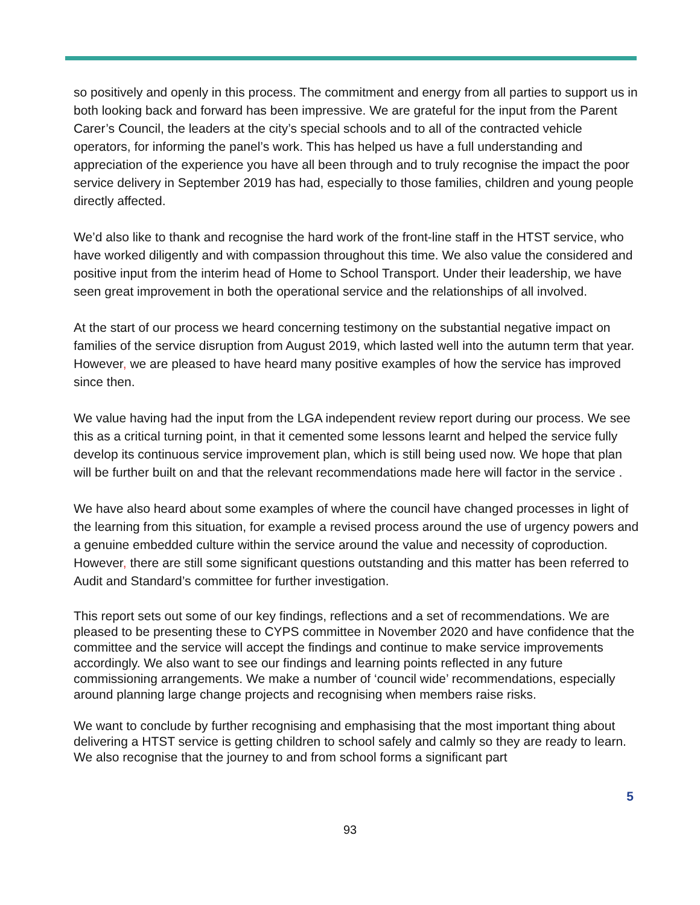so positively and openly in this process. The commitment and energy from all parties to support us in both looking back and forward has been impressive. We are grateful for the input from the Parent Carer’s Council, the leaders at the city’s special schools and to all of the contracted vehicle operators, for informing the panel’s work. This has helped us have a full understanding and appreciation of the experience you have all been through and to truly recognise the impact the poor service delivery in September 2019 has had, especially to those families, children and young people directly affected.
We’d also like to thank and recognise the hard work of the front-line staff in the HTST service, who have worked diligently and with compassion throughout this time. We also value the considered and positive input from the interim head of Home to School Transport. Under their leadership, we have seen great improvement in both the operational service and the relationships of all involved.
At the start of our process we heard concerning testimony on the substantial negative impact on families of the service disruption from August 2019, which lasted well into the autumn term that year. However, we are pleased to have heard many positive examples of how the service has improved since then.
We value having had the input from the LGA independent review report during our process. We see this as a critical turning point, in that it cemented some lessons learnt and helped the service fully develop its continuous service improvement plan, which is still being used now. We hope that plan will be further built on and that the relevant recommendations made here will factor in the service .
We have also heard about some examples of where the council have changed processes in light of the learning from this situation, for example a revised process around the use of urgency powers and a genuine embedded culture within the service around the value and necessity of coproduction. However, there are still some significant questions outstanding and this matter has been referred to Audit and Standard’s committee for further investigation.
This report sets out some of our key findings, reflections and a set of recommendations. We are pleased to be presenting these to CYPS committee in November 2020 and have confidence that the committee and the service will accept the findings and continue to make service improvements accordingly. We also want to see our findings and learning points reflected in any future commissioning arrangements. We make a number of ‘council wide’ recommendations, especially around planning large change projects and recognising when members raise risks.
We want to conclude by further recognising and emphasising that the most important thing about delivering a HTST service is getting children to school safely and calmly so they are ready to learn. We also recognise that the journey to and from school forms a significant part
5
93